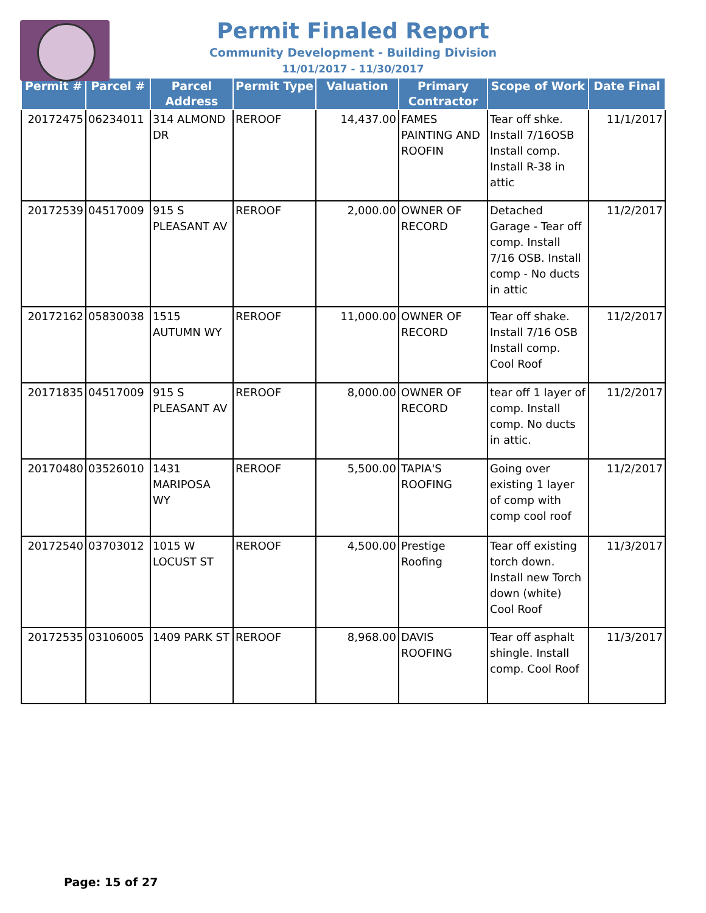Permit Finaled Report
Community Development - Building Division
11/01/2017 - 11/30/2017
| Permit # | Parcel # | Parcel Address | Permit Type | Valuation | Primary Contractor | Scope of Work | Date Final |
| --- | --- | --- | --- | --- | --- | --- | --- |
| 20172475 | 06234011 | 314 ALMOND DR | REROOF | 14,437.00 | FAMES PAINTING AND ROOFIN | Tear off shke. Install 7/16OSB Install comp. Install R-38 in attic | 11/1/2017 |
| 20172539 | 04517009 | 915 S PLEASANT AV | REROOF | 2,000.00 | OWNER OF RECORD | Detached Garage - Tear off comp. Install 7/16 OSB. Install comp - No ducts in attic | 11/2/2017 |
| 20172162 | 05830038 | 1515 AUTUMN WY | REROOF | 11,000.00 | OWNER OF RECORD | Tear off shake. Install 7/16 OSB Install comp. Cool Roof | 11/2/2017 |
| 20171835 | 04517009 | 915 S PLEASANT AV | REROOF | 8,000.00 | OWNER OF RECORD | tear off 1 layer of comp. Install comp. No ducts in attic. | 11/2/2017 |
| 20170480 | 03526010 | 1431 MARIPOSA WY | REROOF | 5,500.00 | TAPIA'S ROOFING | Going over existing 1 layer of comp with comp cool roof | 11/2/2017 |
| 20172540 | 03703012 | 1015 W LOCUST ST | REROOF | 4,500.00 | Prestige Roofing | Tear off existing torch down. Install new Torch down (white) Cool Roof | 11/3/2017 |
| 20172535 | 03106005 | 1409 PARK ST | REROOF | 8,968.00 | DAVIS ROOFING | Tear off asphalt shingle. Install comp. Cool Roof | 11/3/2017 |
Page: 15 of 27